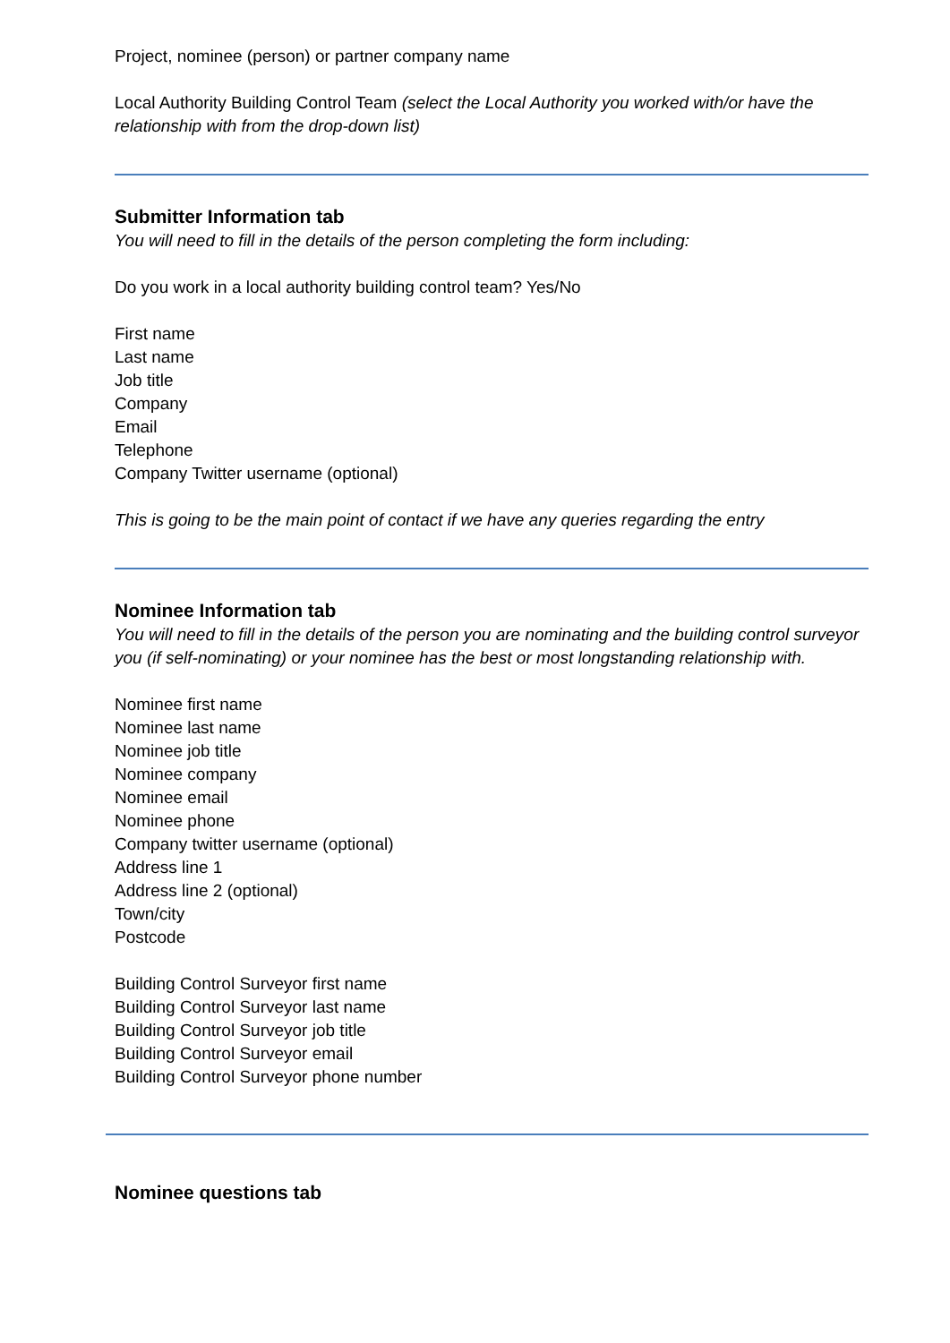Project, nominee (person) or partner company name
Local Authority Building Control Team (select the Local Authority you worked with/or have the relationship with from the drop-down list)
Submitter Information tab
You will need to fill in the details of the person completing the form including:
Do you work in a local authority building control team? Yes/No
First name
Last name
Job title
Company
Email
Telephone
Company Twitter username (optional)
This is going to be the main point of contact if we have any queries regarding the entry
Nominee Information tab
You will need to fill in the details of the person you are nominating and the building control surveyor you (if self-nominating) or your nominee has the best or most longstanding relationship with.
Nominee first name
Nominee last name
Nominee job title
Nominee company
Nominee email
Nominee phone
Company twitter username (optional)
Address line 1
Address line 2 (optional)
Town/city
Postcode
Building Control Surveyor first name
Building Control Surveyor last name
Building Control Surveyor job title
Building Control Surveyor email
Building Control Surveyor phone number
Nominee questions tab